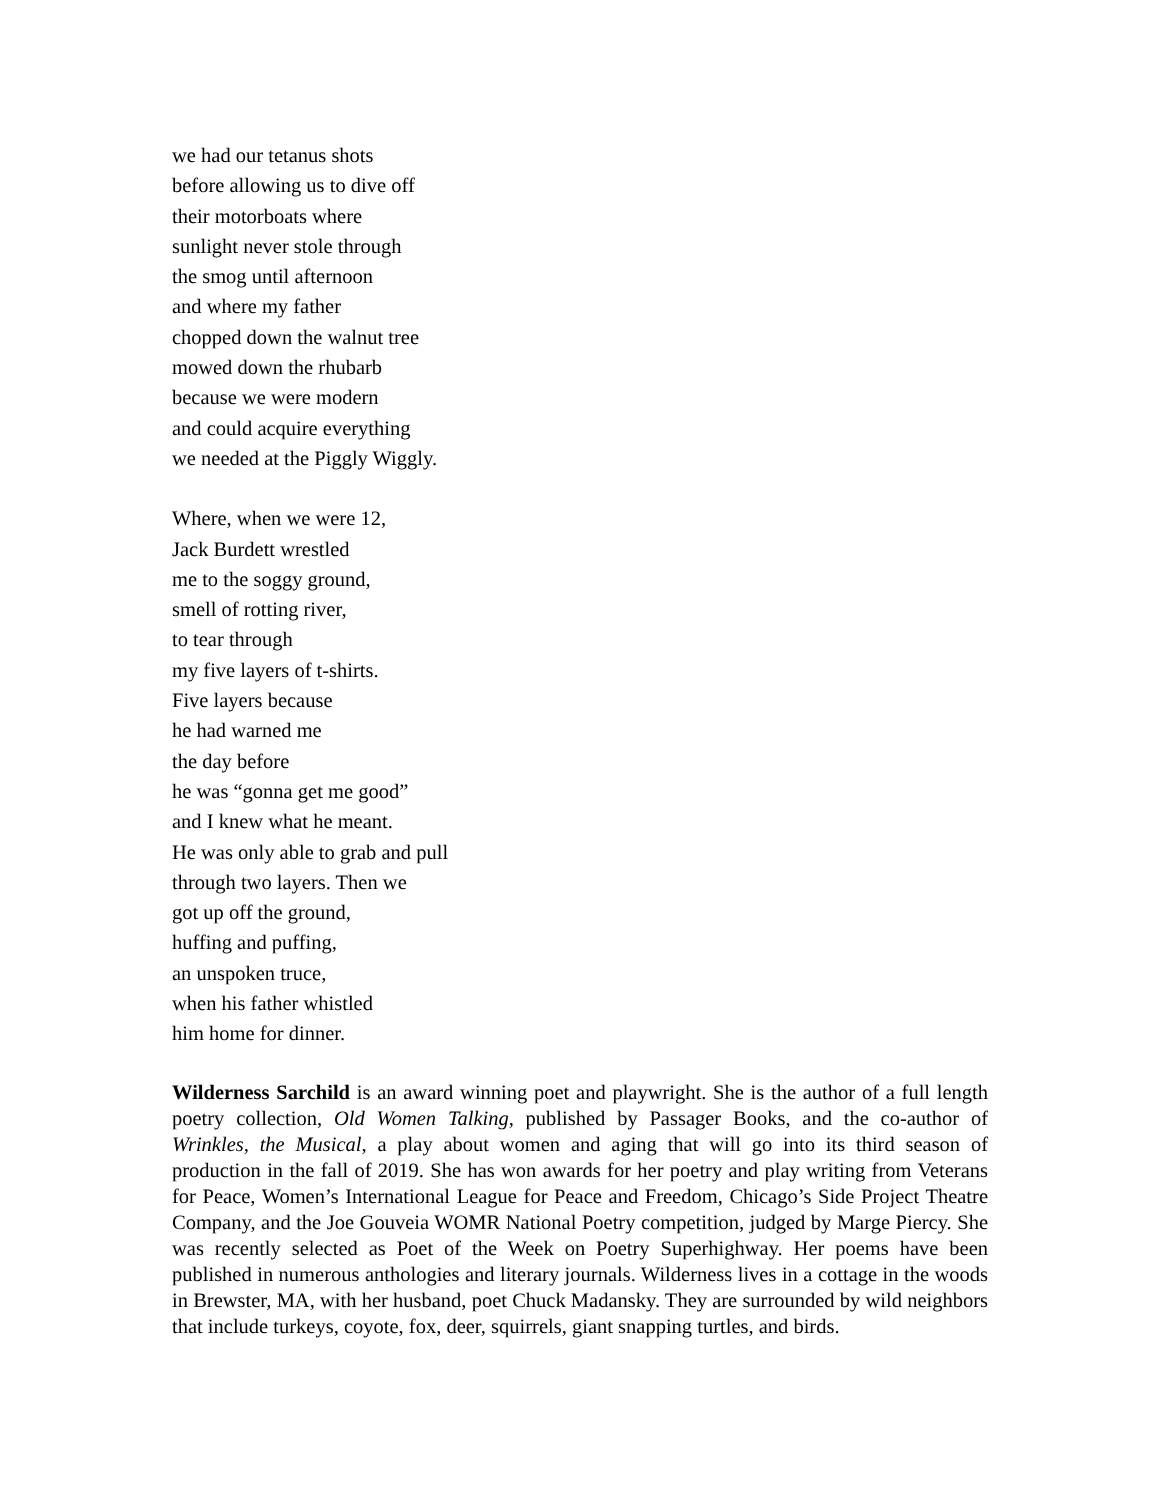we had our tetanus shots
before allowing us to dive off
their motorboats where
sunlight never stole through
the smog until afternoon
and where my father
chopped down the walnut tree
mowed down the rhubarb
because we were modern
and could acquire everything
we needed at the Piggly Wiggly.
Where, when we were 12,
Jack Burdett wrestled
me to the soggy ground,
smell of rotting river,
to tear through
my five layers of t-shirts.
Five layers because
he had warned me
the day before
he was “gonna get me good”
and I knew what he meant.
He was only able to grab and pull
through two layers. Then we
got up off the ground,
huffing and puffing,
an unspoken truce,
when his father whistled
him home for dinner.
Wilderness Sarchild is an award winning poet and playwright. She is the author of a full length poetry collection, Old Women Talking, published by Passager Books, and the co-author of Wrinkles, the Musical, a play about women and aging that will go into its third season of production in the fall of 2019. She has won awards for her poetry and play writing from Veterans for Peace, Women’s International League for Peace and Freedom, Chicago’s Side Project Theatre Company, and the Joe Gouveia WOMR National Poetry competition, judged by Marge Piercy. She was recently selected as Poet of the Week on Poetry Superhighway. Her poems have been published in numerous anthologies and literary journals. Wilderness lives in a cottage in the woods in Brewster, MA, with her husband, poet Chuck Madansky. They are surrounded by wild neighbors that include turkeys, coyote, fox, deer, squirrels, giant snapping turtles, and birds.